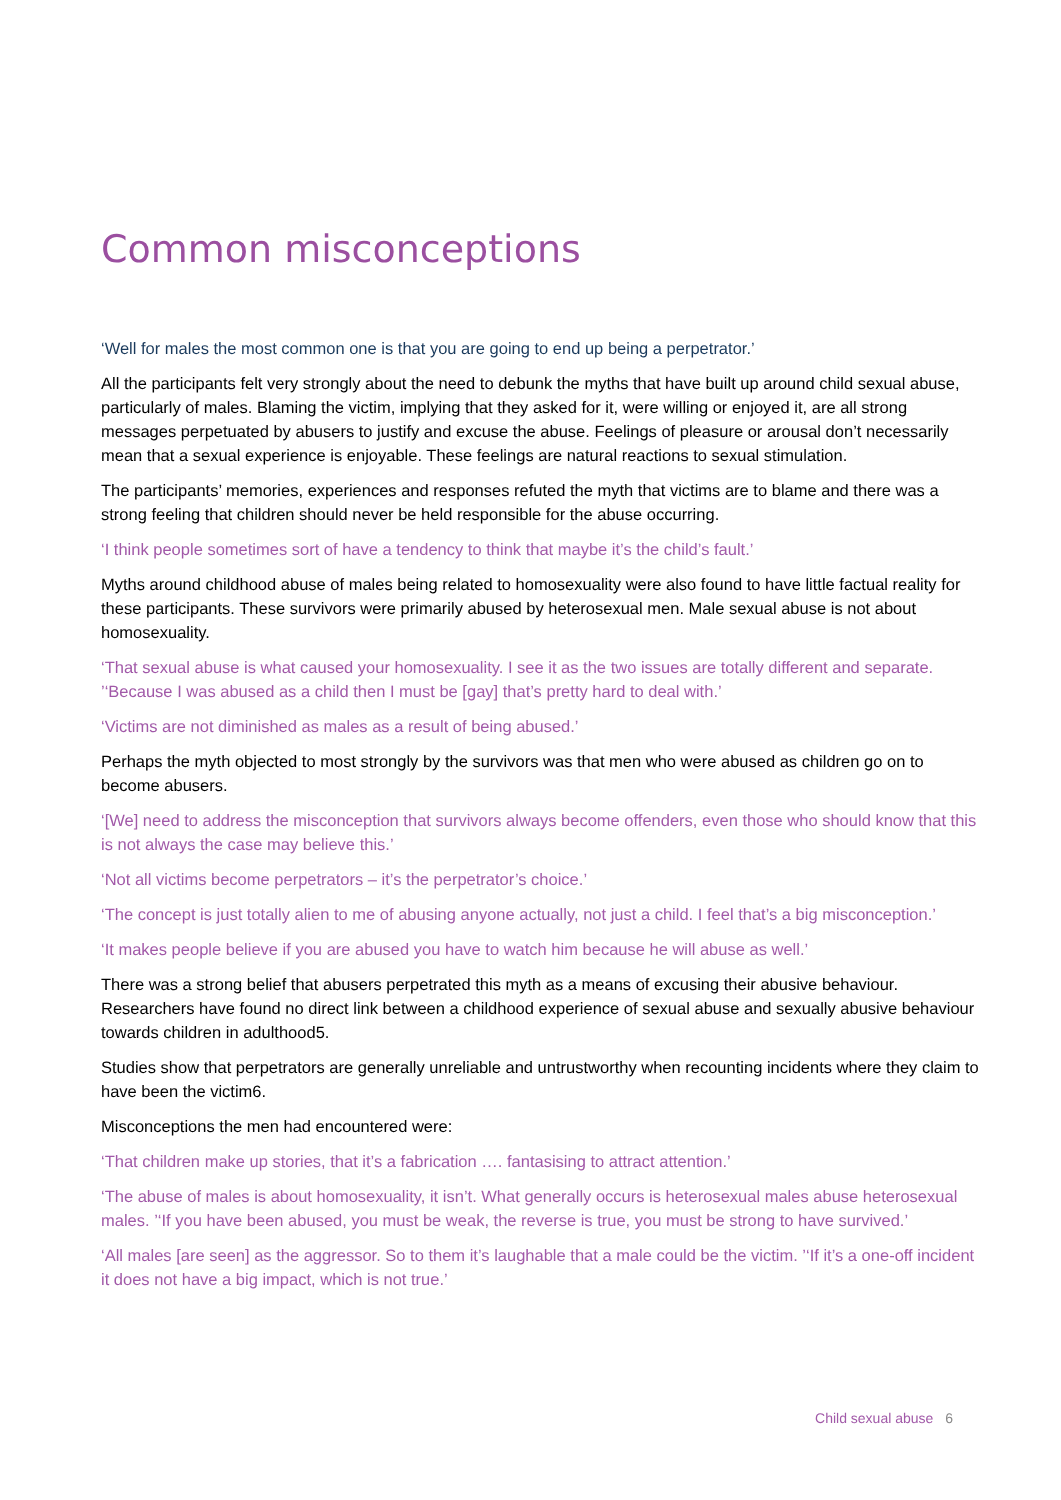Common misconceptions
‘Well for males the most common one is that you are going to end up being a perpetrator.’
All the participants felt very strongly about the need to debunk the myths that have built up around child sexual abuse, particularly of males. Blaming the victim, implying that they asked for it, were willing or enjoyed it, are all strong messages perpetuated by abusers to justify and excuse the abuse. Feelings of pleasure or arousal don’t necessarily mean that a sexual experience is enjoyable. These feelings are natural reactions to sexual stimulation.
The participants’ memories, experiences and responses refuted the myth that victims are to blame and there was a strong feeling that children should never be held responsible for the abuse occurring.
‘I think people sometimes sort of have a tendency to think that maybe it’s the child’s fault.’
Myths around childhood abuse of males being related to homosexuality were also found to have little factual reality for these participants. These survivors were primarily abused by heterosexual men. Male sexual abuse is not about homosexuality.
‘That sexual abuse is what caused your homosexuality. I see it as the two issues are totally different and separate. ’‘Because I was abused as a child then I must be [gay] that’s pretty hard to deal with.’
‘Victims are not diminished as males as a result of being abused.’
Perhaps the myth objected to most strongly by the survivors was that men who were abused as children go on to become abusers.
‘[We] need to address the misconception that survivors always become offenders, even those who should know that this is not always the case may believe this.’
‘Not all victims become perpetrators – it’s the perpetrator’s choice.’
‘The concept is just totally alien to me of abusing anyone actually, not just a child. I feel that’s a big misconception.’
‘It makes people believe if you are abused you have to watch him because he will abuse as well.’
There was a strong belief that abusers perpetrated this myth as a means of excusing their abusive behaviour. Researchers have found no direct link between a childhood experience of sexual abuse and sexually abusive behaviour towards children in adulthood5.
Studies show that perpetrators are generally unreliable and untrustworthy when recounting incidents where they claim to have been the victim6.
Misconceptions the men had encountered were:
‘That children make up stories, that it’s a fabrication …. fantasising to attract attention.’
‘The abuse of males is about homosexuality, it isn’t. What generally occurs is heterosexual males abuse heterosexual males. ’‘If you have been abused, you must be weak, the reverse is true, you must be strong to have survived.’
‘All males [are seen] as the aggressor. So to them it’s laughable that a male could be the victim. ’‘If it’s a one-off incident it does not have a big impact, which is not true.’
Child sexual abuse 6